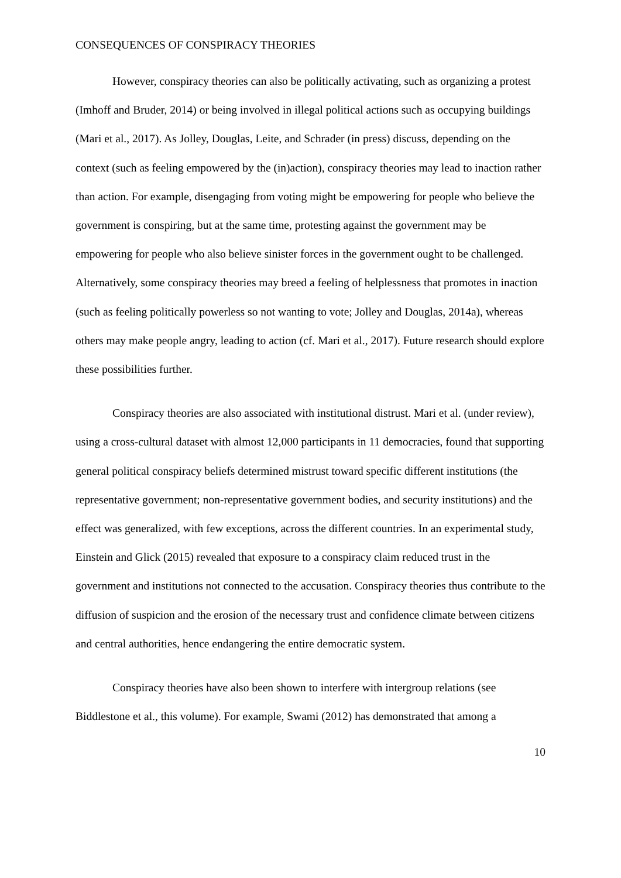CONSEQUENCES OF CONSPIRACY THEORIES
However, conspiracy theories can also be politically activating, such as organizing a protest (Imhoff and Bruder, 2014) or being involved in illegal political actions such as occupying buildings (Mari et al., 2017). As Jolley, Douglas, Leite, and Schrader (in press) discuss, depending on the context (such as feeling empowered by the (in)action), conspiracy theories may lead to inaction rather than action. For example, disengaging from voting might be empowering for people who believe the government is conspiring, but at the same time, protesting against the government may be empowering for people who also believe sinister forces in the government ought to be challenged. Alternatively, some conspiracy theories may breed a feeling of helplessness that promotes in inaction (such as feeling politically powerless so not wanting to vote; Jolley and Douglas, 2014a), whereas others may make people angry, leading to action (cf. Mari et al., 2017). Future research should explore these possibilities further.
Conspiracy theories are also associated with institutional distrust. Mari et al. (under review), using a cross-cultural dataset with almost 12,000 participants in 11 democracies, found that supporting general political conspiracy beliefs determined mistrust toward specific different institutions (the representative government; non-representative government bodies, and security institutions) and the effect was generalized, with few exceptions, across the different countries. In an experimental study, Einstein and Glick (2015) revealed that exposure to a conspiracy claim reduced trust in the government and institutions not connected to the accusation. Conspiracy theories thus contribute to the diffusion of suspicion and the erosion of the necessary trust and confidence climate between citizens and central authorities, hence endangering the entire democratic system.
Conspiracy theories have also been shown to interfere with intergroup relations (see Biddlestone et al., this volume). For example, Swami (2012) has demonstrated that among a
10